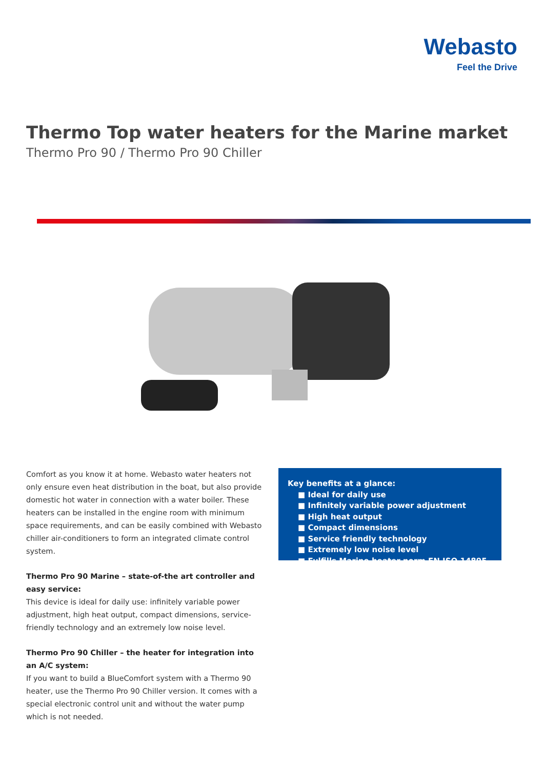Webasto
Feel the Drive
Thermo Top water heaters for the Marine market
Thermo Pro 90 / Thermo Pro 90 Chiller
Comfort as you know it at home. Webasto water heaters not only ensure even heat distribution in the boat, but also provide domestic hot water in connection with a water boiler. These heaters can be installed in the engine room with minimum space requirements, and can be easily combined with Webasto chiller air-conditioners to form an integrated climate control system.
Thermo Pro 90 Marine – state-of-the art controller and easy service:
This device is ideal for daily use: infinitely variable power adjustment, high heat output, compact dimensions, service-friendly technology and an extremely low noise level.
Thermo Pro 90 Chiller – the heater for integration into an A/C system:
If you want to build a BlueComfort system with a Thermo 90 heater, use the Thermo Pro 90 Chiller version. It comes with a special electronic control unit and without the water pump which is not needed.
Key benefits at a glance:
■ Ideal for daily use
■ Infinitely variable power adjustment
■ High heat output
■ Compact dimensions
■ Service friendly technology
■ Extremely low noise level
■ Fulfills Marine heater norm EN ISO 14895